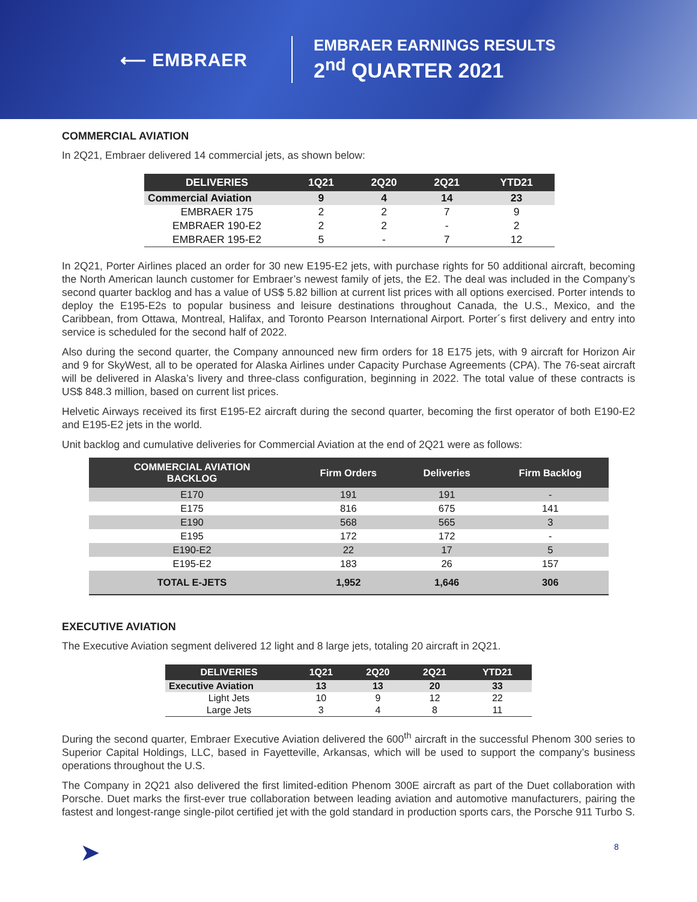⟵ EMBRAER
EMBRAER EARNINGS RESULTS
2<sup>nd</sup> QUARTER 2021
COMMERCIAL AVIATION
In 2Q21, Embraer delivered 14 commercial jets, as shown below:
| DELIVERIES | 1Q21 | 2Q20 | 2Q21 | YTD21 |
| --- | --- | --- | --- | --- |
| Commercial Aviation | 9 | 4 | 14 | 23 |
| EMBRAER 175 | 2 | 2 | 7 | 9 |
| EMBRAER 190-E2 | 2 | 2 | - | 2 |
| EMBRAER 195-E2 | 5 | - | 7 | 12 |
In 2Q21, Porter Airlines placed an order for 30 new E195-E2 jets, with purchase rights for 50 additional aircraft, becoming the North American launch customer for Embraer’s newest family of jets, the E2. The deal was included in the Company’s second quarter backlog and has a value of US$ 5.82 billion at current list prices with all options exercised. Porter intends to deploy the E195-E2s to popular business and leisure destinations throughout Canada, the U.S., Mexico, and the Caribbean, from Ottawa, Montreal, Halifax, and Toronto Pearson International Airport. Porter´s first delivery and entry into service is scheduled for the second half of 2022.
Also during the second quarter, the Company announced new firm orders for 18 E175 jets, with 9 aircraft for Horizon Air and 9 for SkyWest, all to be operated for Alaska Airlines under Capacity Purchase Agreements (CPA). The 76-seat aircraft will be delivered in Alaska’s livery and three-class configuration, beginning in 2022. The total value of these contracts is US$ 848.3 million, based on current list prices.
Helvetic Airways received its first E195-E2 aircraft during the second quarter, becoming the first operator of both E190-E2 and E195-E2 jets in the world.
Unit backlog and cumulative deliveries for Commercial Aviation at the end of 2Q21 were as follows:
| COMMERCIAL AVIATION BACKLOG | Firm Orders | Deliveries | Firm Backlog |
| --- | --- | --- | --- |
| E170 | 191 | 191 | - |
| E175 | 816 | 675 | 141 |
| E190 | 568 | 565 | 3 |
| E195 | 172 | 172 | - |
| E190-E2 | 22 | 17 | 5 |
| E195-E2 | 183 | 26 | 157 |
| TOTAL E-JETS | 1,952 | 1,646 | 306 |
EXECUTIVE AVIATION
The Executive Aviation segment delivered 12 light and 8 large jets, totaling 20 aircraft in 2Q21.
| DELIVERIES | 1Q21 | 2Q20 | 2Q21 | YTD21 |
| --- | --- | --- | --- | --- |
| Executive Aviation | 13 | 13 | 20 | 33 |
| Light Jets | 10 | 9 | 12 | 22 |
| Large Jets | 3 | 4 | 8 | 11 |
During the second quarter, Embraer Executive Aviation delivered the 600<sup>th</sup> aircraft in the successful Phenom 300 series to Superior Capital Holdings, LLC, based in Fayetteville, Arkansas, which will be used to support the company’s business operations throughout the U.S.
The Company in 2Q21 also delivered the first limited-edition Phenom 300E aircraft as part of the Duet collaboration with Porsche. Duet marks the first-ever true collaboration between leading aviation and automotive manufacturers, pairing the fastest and longest-range single-pilot certified jet with the gold standard in production sports cars, the Porsche 911 Turbo S.
➤ 8